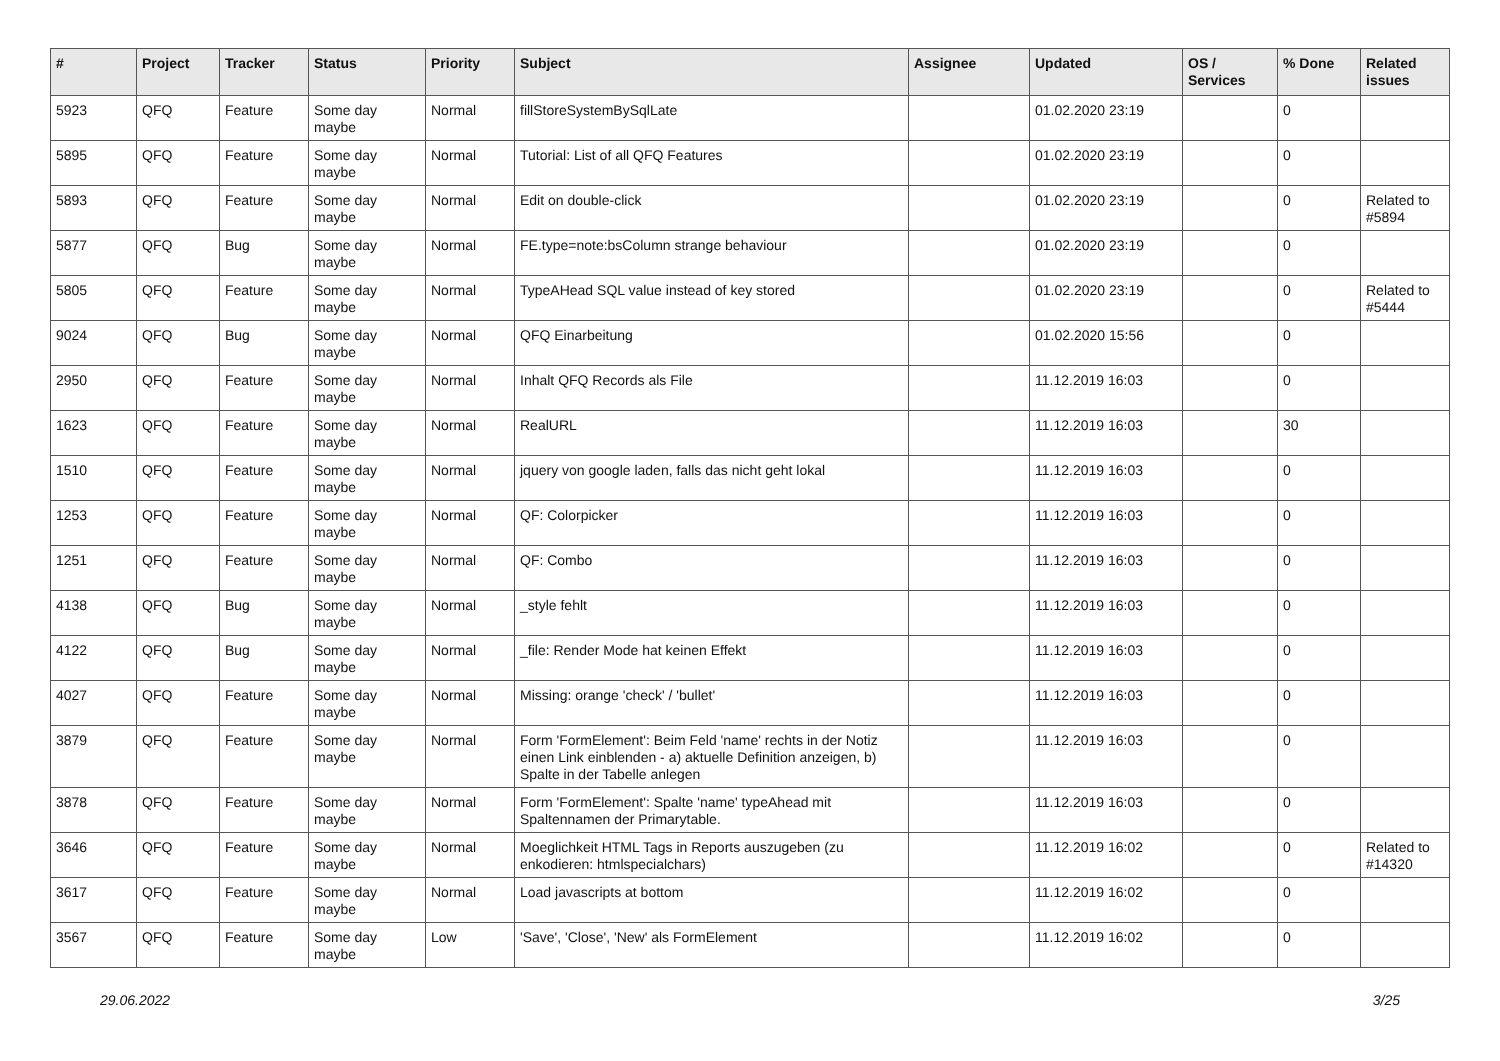| # | Project | Tracker | Status | Priority | Subject | Assignee | Updated | OS / Services | % Done | Related issues |
| --- | --- | --- | --- | --- | --- | --- | --- | --- | --- | --- |
| 5923 | QFQ | Feature | Some day maybe | Normal | fillStoreSystemBySqlLate | | 01.02.2020 23:19 | | 0 | |
| 5895 | QFQ | Feature | Some day maybe | Normal | Tutorial: List of all QFQ Features | | 01.02.2020 23:19 | | 0 | |
| 5893 | QFQ | Feature | Some day maybe | Normal | Edit on double-click | | 01.02.2020 23:19 | | 0 | Related to #5894 |
| 5877 | QFQ | Bug | Some day maybe | Normal | FE.type=note:bsColumn strange behaviour | | 01.02.2020 23:19 | | 0 | |
| 5805 | QFQ | Feature | Some day maybe | Normal | TypeAHead SQL value instead of key stored | | 01.02.2020 23:19 | | 0 | Related to #5444 |
| 9024 | QFQ | Bug | Some day maybe | Normal | QFQ Einarbeitung | | 01.02.2020 15:56 | | 0 | |
| 2950 | QFQ | Feature | Some day maybe | Normal | Inhalt QFQ Records als File | | 11.12.2019 16:03 | | 0 | |
| 1623 | QFQ | Feature | Some day maybe | Normal | RealURL | | 11.12.2019 16:03 | | 30 | |
| 1510 | QFQ | Feature | Some day maybe | Normal | jquery von google laden, falls das nicht geht lokal | | 11.12.2019 16:03 | | 0 | |
| 1253 | QFQ | Feature | Some day maybe | Normal | QF: Colorpicker | | 11.12.2019 16:03 | | 0 | |
| 1251 | QFQ | Feature | Some day maybe | Normal | QF: Combo | | 11.12.2019 16:03 | | 0 | |
| 4138 | QFQ | Bug | Some day maybe | Normal | _style fehlt | | 11.12.2019 16:03 | | 0 | |
| 4122 | QFQ | Bug | Some day maybe | Normal | _file: Render Mode hat keinen Effekt | | 11.12.2019 16:03 | | 0 | |
| 4027 | QFQ | Feature | Some day maybe | Normal | Missing: orange 'check' / 'bullet' | | 11.12.2019 16:03 | | 0 | |
| 3879 | QFQ | Feature | Some day maybe | Normal | Form 'FormElement': Beim Feld 'name' rechts in der Notiz einen Link einblenden - a) aktuelle Definition anzeigen, b) Spalte in der Tabelle anlegen | | 11.12.2019 16:03 | | 0 | |
| 3878 | QFQ | Feature | Some day maybe | Normal | Form 'FormElement': Spalte 'name' typeAhead mit Spaltennamen der Primarytable. | | 11.12.2019 16:03 | | 0 | |
| 3646 | QFQ | Feature | Some day maybe | Normal | Moeglichkeit HTML Tags in Reports auszugeben (zu enkodieren: htmlspecialchars) | | 11.12.2019 16:02 | | 0 | Related to #14320 |
| 3617 | QFQ | Feature | Some day maybe | Normal | Load javascripts at bottom | | 11.12.2019 16:02 | | 0 | |
| 3567 | QFQ | Feature | Some day maybe | Low | 'Save', 'Close', 'New' als FormElement | | 11.12.2019 16:02 | | 0 | |
29.06.2022 3/25